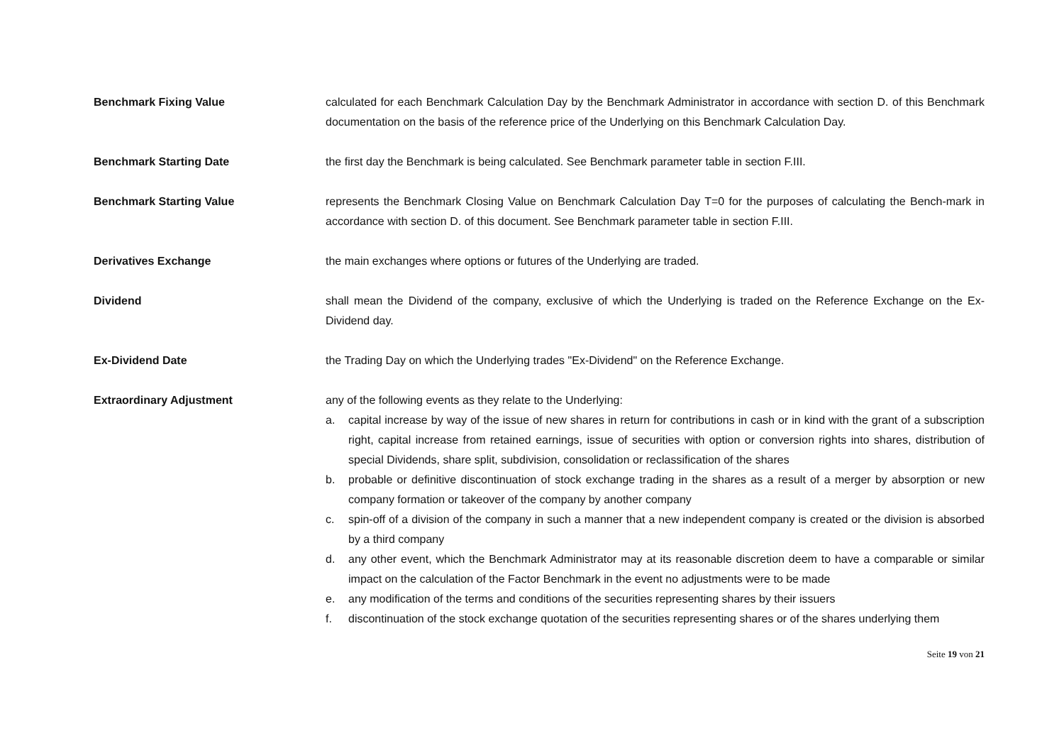Benchmark Fixing Value calculated for each Benchmark Calculation Day by the Benchmark Administrator in accordance with section D. of this Benchmark documentation on the basis of the reference price of the Underlying on this Benchmark Calculation Day.
Benchmark Starting Date the first day the Benchmark is being calculated. See Benchmark parameter table in section F.III.
Benchmark Starting Value represents the Benchmark Closing Value on Benchmark Calculation Day T=0 for the purposes of calculating the Bench-mark in accordance with section D. of this document. See Benchmark parameter table in section F.III.
Derivatives Exchange the main exchanges where options or futures of the Underlying are traded.
Dividend shall mean the Dividend of the company, exclusive of which the Underlying is traded on the Reference Exchange on the Ex-Dividend day.
Ex-Dividend Date the Trading Day on which the Underlying trades "Ex-Dividend" on the Reference Exchange.
Extraordinary Adjustment any of the following events as they relate to the Underlying:
a. capital increase by way of the issue of new shares in return for contributions in cash or in kind with the grant of a subscription right, capital increase from retained earnings, issue of securities with option or conversion rights into shares, distribution of special Dividends, share split, subdivision, consolidation or reclassification of the shares
b. probable or definitive discontinuation of stock exchange trading in the shares as a result of a merger by absorption or new company formation or takeover of the company by another company
c. spin-off of a division of the company in such a manner that a new independent company is created or the division is absorbed by a third company
d. any other event, which the Benchmark Administrator may at its reasonable discretion deem to have a comparable or similar impact on the calculation of the Factor Benchmark in the event no adjustments were to be made
e. any modification of the terms and conditions of the securities representing shares by their issuers
f. discontinuation of the stock exchange quotation of the securities representing shares or of the shares underlying them
Seite 19 von 21